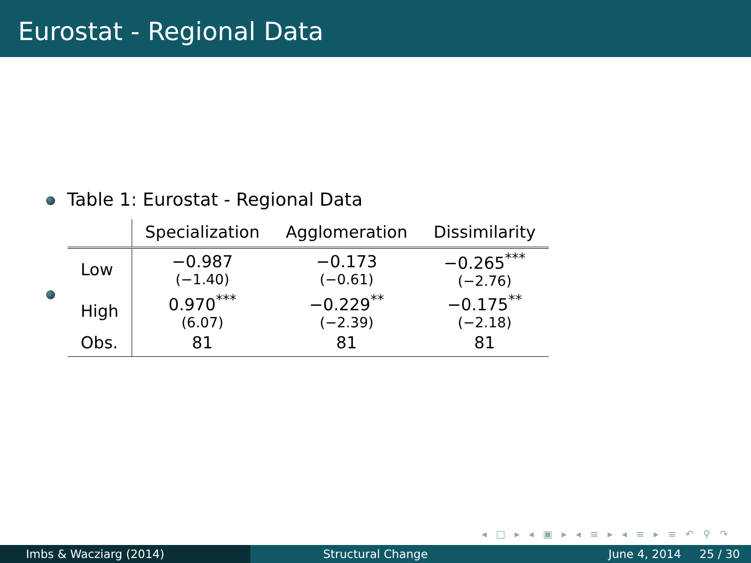Eurostat - Regional Data
Table 1: Eurostat - Regional Data
| | Specialization | Agglomeration | Dissimilarity |
| --- | --- | --- | --- |
| Low | −0.987 (−1.40) | −0.173 (−0.61) | −0.265<sup>***</sup> (−2.76) |
| High | 0.970<sup>***</sup> (6.07) | −0.229<sup>**</sup> (−2.39) | −0.175<sup>**</sup> (−2.18) |
| Obs. | 81 | 81 | 81 |
◂ □ ▸ ◂ ▣ ▸ ◂ ≡ ▸ ◂ ≡ ▸ ≡ ↶ ⚲ ↷
Imbs & Wacziarg (2014) Structural Change June 4, 2014 25 / 30